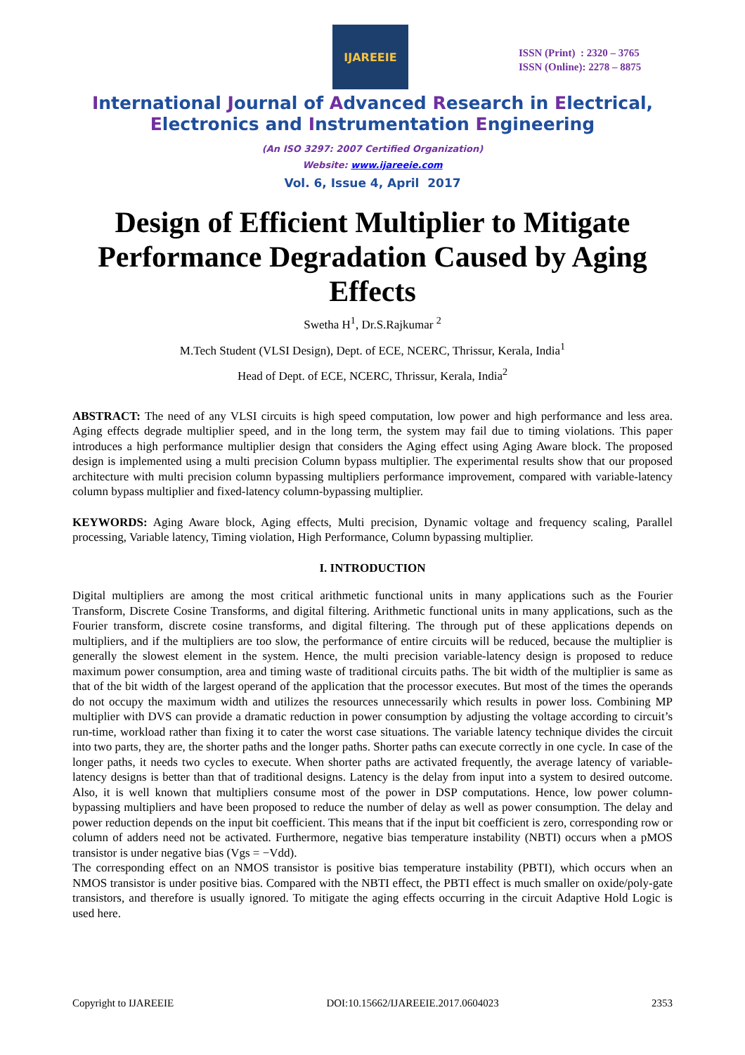IJAREEIE
ISSN (Print) : 2320 – 3765
ISSN (Online): 2278 – 8875
International Journal of Advanced Research in Electrical,
Electronics and Instrumentation Engineering
(An ISO 3297: 2007 Certified Organization)
Website: www.ijareeie.com
Vol. 6, Issue 4, April 2017
Design of Efficient Multiplier to Mitigate Performance Degradation Caused by Aging Effects
Swetha H<sup>1</sup>, Dr.S.Rajkumar <sup>2</sup>
M.Tech Student (VLSI Design), Dept. of ECE, NCERC, Thrissur, Kerala, India<sup>1</sup>
Head of Dept. of ECE, NCERC, Thrissur, Kerala, India<sup>2</sup>
ABSTRACT: The need of any VLSI circuits is high speed computation, low power and high performance and less area. Aging effects degrade multiplier speed, and in the long term, the system may fail due to timing violations. This paper introduces a high performance multiplier design that considers the Aging effect using Aging Aware block. The proposed design is implemented using a multi precision Column bypass multiplier. The experimental results show that our proposed architecture with multi precision column bypassing multipliers performance improvement, compared with variable-latency column bypass multiplier and fixed-latency column-bypassing multiplier.
KEYWORDS: Aging Aware block, Aging effects, Multi precision, Dynamic voltage and frequency scaling, Parallel processing, Variable latency, Timing violation, High Performance, Column bypassing multiplier.
I. INTRODUCTION
Digital multipliers are among the most critical arithmetic functional units in many applications such as the Fourier Transform, Discrete Cosine Transforms, and digital filtering. Arithmetic functional units in many applications, such as the Fourier transform, discrete cosine transforms, and digital filtering. The through put of these applications depends on multipliers, and if the multipliers are too slow, the performance of entire circuits will be reduced, because the multiplier is generally the slowest element in the system. Hence, the multi precision variable-latency design is proposed to reduce maximum power consumption, area and timing waste of traditional circuits paths. The bit width of the multiplier is same as that of the bit width of the largest operand of the application that the processor executes. But most of the times the operands do not occupy the maximum width and utilizes the resources unnecessarily which results in power loss. Combining MP multiplier with DVS can provide a dramatic reduction in power consumption by adjusting the voltage according to circuit’s run-time, workload rather than fixing it to cater the worst case situations. The variable latency technique divides the circuit into two parts, they are, the shorter paths and the longer paths. Shorter paths can execute correctly in one cycle. In case of the longer paths, it needs two cycles to execute. When shorter paths are activated frequently, the average latency of variable-latency designs is better than that of traditional designs. Latency is the delay from input into a system to desired outcome. Also, it is well known that multipliers consume most of the power in DSP computations. Hence, low power column-bypassing multipliers and have been proposed to reduce the number of delay as well as power consumption. The delay and power reduction depends on the input bit coefficient. This means that if the input bit coefficient is zero, corresponding row or column of adders need not be activated. Furthermore, negative bias temperature instability (NBTI) occurs when a pMOS transistor is under negative bias (Vgs = −Vdd).
The corresponding effect on an NMOS transistor is positive bias temperature instability (PBTI), which occurs when an NMOS transistor is under positive bias. Compared with the NBTI effect, the PBTI effect is much smaller on oxide/poly-gate transistors, and therefore is usually ignored. To mitigate the aging effects occurring in the circuit Adaptive Hold Logic is used here.
Copyright to IJAREEIE DOI:10.15662/IJAREEIE.2017.0604023 2353